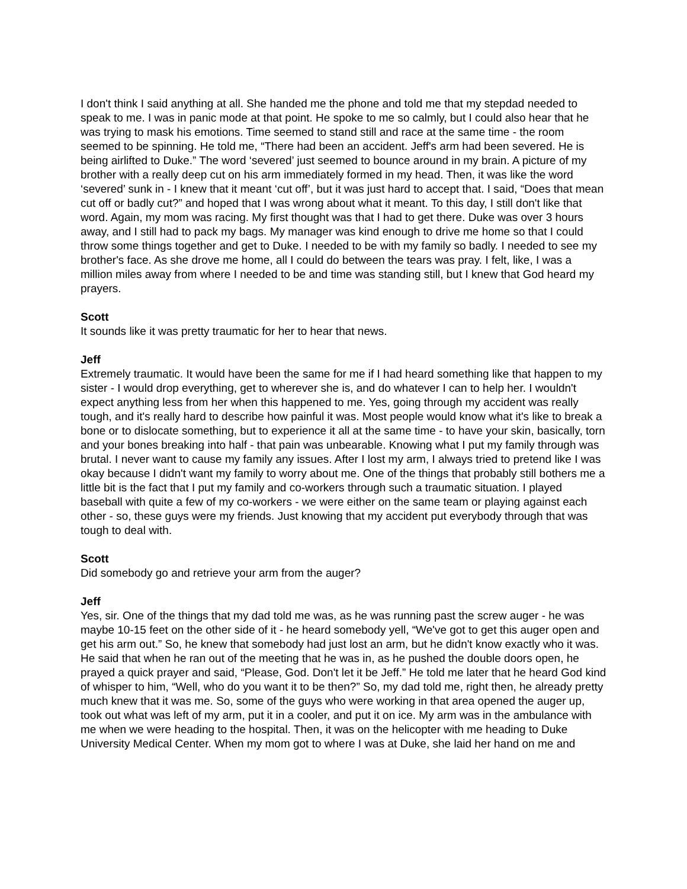I don't think I said anything at all. She handed me the phone and told me that my stepdad needed to speak to me. I was in panic mode at that point. He spoke to me so calmly, but I could also hear that he was trying to mask his emotions. Time seemed to stand still and race at the same time - the room seemed to be spinning. He told me, “There had been an accident. Jeff's arm had been severed. He is being airlifted to Duke.” The word ‘severed’ just seemed to bounce around in my brain. A picture of my brother with a really deep cut on his arm immediately formed in my head. Then, it was like the word ‘severed’ sunk in - I knew that it meant ‘cut off’, but it was just hard to accept that. I said, “Does that mean cut off or badly cut?” and hoped that I was wrong about what it meant. To this day, I still don't like that word. Again, my mom was racing. My first thought was that I had to get there. Duke was over 3 hours away, and I still had to pack my bags. My manager was kind enough to drive me home so that I could throw some things together and get to Duke. I needed to be with my family so badly. I needed to see my brother's face. As she drove me home, all I could do between the tears was pray. I felt, like, I was a million miles away from where I needed to be and time was standing still, but I knew that God heard my prayers.
Scott
It sounds like it was pretty traumatic for her to hear that news.
Jeff
Extremely traumatic. It would have been the same for me if I had heard something like that happen to my sister - I would drop everything, get to wherever she is, and do whatever I can to help her. I wouldn't expect anything less from her when this happened to me. Yes, going through my accident was really tough, and it's really hard to describe how painful it was. Most people would know what it's like to break a bone or to dislocate something, but to experience it all at the same time - to have your skin, basically, torn and your bones breaking into half - that pain was unbearable. Knowing what I put my family through was brutal. I never want to cause my family any issues. After I lost my arm, I always tried to pretend like I was okay because I didn't want my family to worry about me. One of the things that probably still bothers me a little bit is the fact that I put my family and co-workers through such a traumatic situation. I played baseball with quite a few of my co-workers - we were either on the same team or playing against each other - so, these guys were my friends. Just knowing that my accident put everybody through that was tough to deal with.
Scott
Did somebody go and retrieve your arm from the auger?
Jeff
Yes, sir. One of the things that my dad told me was, as he was running past the screw auger - he was maybe 10-15 feet on the other side of it - he heard somebody yell, “We've got to get this auger open and get his arm out.” So, he knew that somebody had just lost an arm, but he didn't know exactly who it was. He said that when he ran out of the meeting that he was in, as he pushed the double doors open, he prayed a quick prayer and said, “Please, God. Don't let it be Jeff.” He told me later that he heard God kind of whisper to him, “Well, who do you want it to be then?” So, my dad told me, right then, he already pretty much knew that it was me. So, some of the guys who were working in that area opened the auger up, took out what was left of my arm, put it in a cooler, and put it on ice. My arm was in the ambulance with me when we were heading to the hospital. Then, it was on the helicopter with me heading to Duke University Medical Center. When my mom got to where I was at Duke, she laid her hand on me and